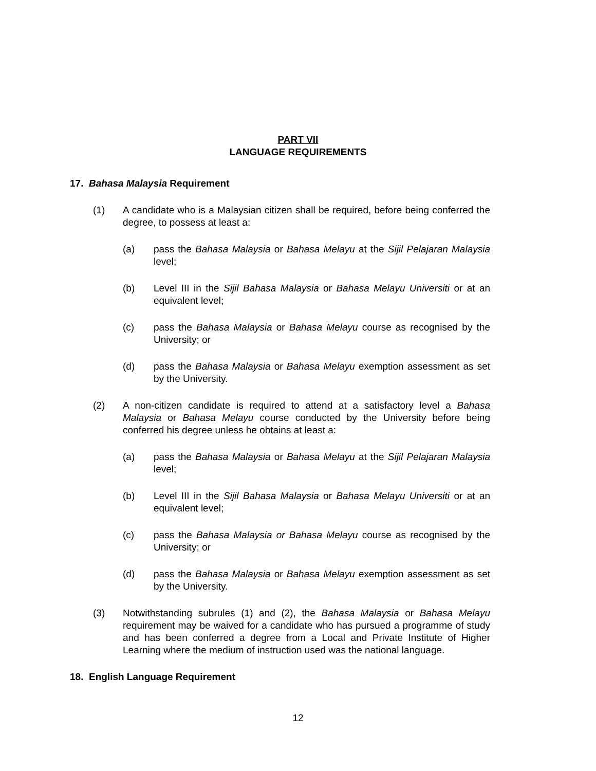PART VII
LANGUAGE REQUIREMENTS
17. Bahasa Malaysia Requirement
(1) A candidate who is a Malaysian citizen shall be required, before being conferred the degree, to possess at least a:
(a) pass the Bahasa Malaysia or Bahasa Melayu at the Sijil Pelajaran Malaysia level;
(b) Level III in the Sijil Bahasa Malaysia or Bahasa Melayu Universiti or at an equivalent level;
(c) pass the Bahasa Malaysia or Bahasa Melayu course as recognised by the University; or
(d) pass the Bahasa Malaysia or Bahasa Melayu exemption assessment as set by the University.
(2) A non-citizen candidate is required to attend at a satisfactory level a Bahasa Malaysia or Bahasa Melayu course conducted by the University before being conferred his degree unless he obtains at least a:
(a) pass the Bahasa Malaysia or Bahasa Melayu at the Sijil Pelajaran Malaysia level;
(b) Level III in the Sijil Bahasa Malaysia or Bahasa Melayu Universiti or at an equivalent level;
(c) pass the Bahasa Malaysia or Bahasa Melayu course as recognised by the University; or
(d) pass the Bahasa Malaysia or Bahasa Melayu exemption assessment as set by the University.
(3) Notwithstanding subrules (1) and (2), the Bahasa Malaysia or Bahasa Melayu requirement may be waived for a candidate who has pursued a programme of study and has been conferred a degree from a Local and Private Institute of Higher Learning where the medium of instruction used was the national language.
18. English Language Requirement
12